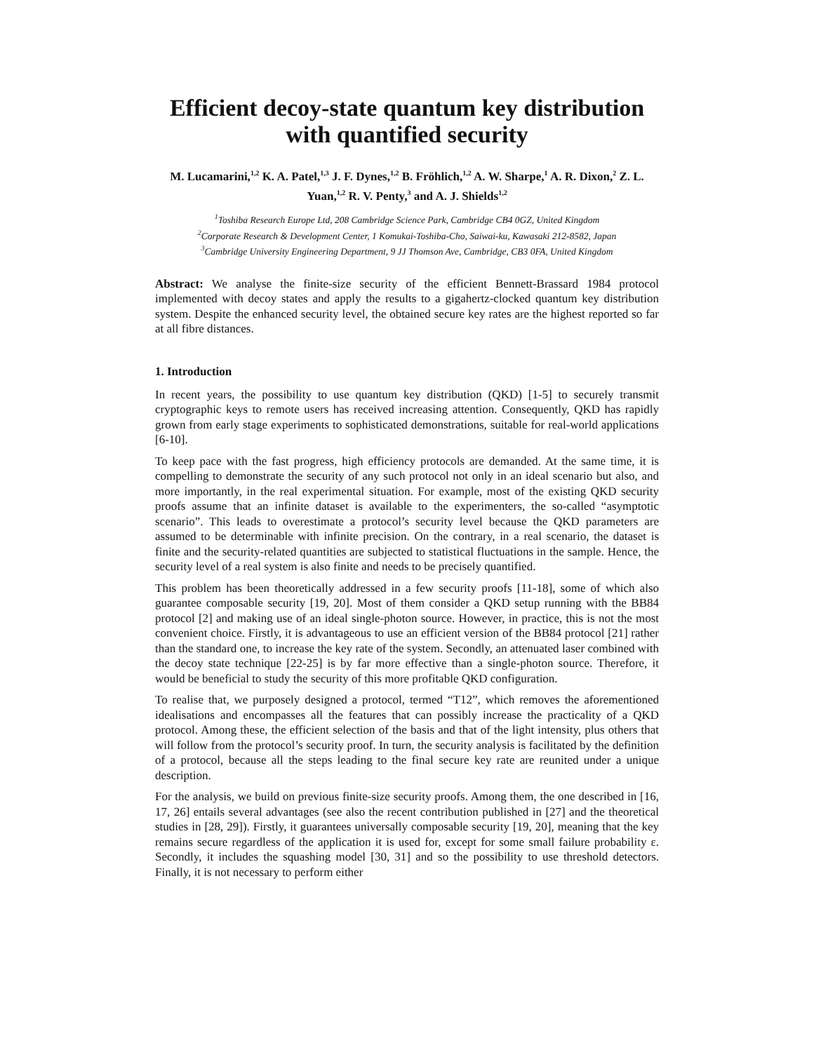Efficient decoy-state quantum key distribution
with quantified security
M. Lucamarini,<sup>1,2</sup> K. A. Patel,<sup>1,3</sup> J. F. Dynes,<sup>1,2</sup> B. Fröhlich,<sup>1,2</sup> A. W. Sharpe,<sup>1</sup> A. R. Dixon,<sup>2</sup> Z. L. Yuan,<sup>1,2</sup> R. V. Penty,<sup>3</sup> and A. J. Shields<sup>1,2</sup>
<sup>1</sup> Toshiba Research Europe Ltd, 208 Cambridge Science Park, Cambridge CB4 0GZ, United Kingdom
<sup>2</sup> Corporate Research & Development Center, 1 Komukai-Toshiba-Cho, Saiwai-ku, Kawasaki 212-8582, Japan
<sup>3</sup> Cambridge University Engineering Department, 9 JJ Thomson Ave, Cambridge, CB3 0FA, United Kingdom
Abstract: We analyse the finite-size security of the efficient Bennett-Brassard 1984 protocol implemented with decoy states and apply the results to a gigahertz-clocked quantum key distribution system. Despite the enhanced security level, the obtained secure key rates are the highest reported so far at all fibre distances.
1. Introduction
In recent years, the possibility to use quantum key distribution (QKD) [1-5] to securely transmit cryptographic keys to remote users has received increasing attention. Consequently, QKD has rapidly grown from early stage experiments to sophisticated demonstrations, suitable for real-world applications [6-10].
To keep pace with the fast progress, high efficiency protocols are demanded. At the same time, it is compelling to demonstrate the security of any such protocol not only in an ideal scenario but also, and more importantly, in the real experimental situation. For example, most of the existing QKD security proofs assume that an infinite dataset is available to the experimenters, the so-called “asymptotic scenario”. This leads to overestimate a protocol’s security level because the QKD parameters are assumed to be determinable with infinite precision. On the contrary, in a real scenario, the dataset is finite and the security-related quantities are subjected to statistical fluctuations in the sample. Hence, the security level of a real system is also finite and needs to be precisely quantified.
This problem has been theoretically addressed in a few security proofs [11-18], some of which also guarantee composable security [19, 20]. Most of them consider a QKD setup running with the BB84 protocol [2] and making use of an ideal single-photon source. However, in practice, this is not the most convenient choice. Firstly, it is advantageous to use an efficient version of the BB84 protocol [21] rather than the standard one, to increase the key rate of the system. Secondly, an attenuated laser combined with the decoy state technique [22-25] is by far more effective than a single-photon source. Therefore, it would be beneficial to study the security of this more profitable QKD configuration.
To realise that, we purposely designed a protocol, termed “T12”, which removes the aforementioned idealisations and encompasses all the features that can possibly increase the practicality of a QKD protocol. Among these, the efficient selection of the basis and that of the light intensity, plus others that will follow from the protocol’s security proof. In turn, the security analysis is facilitated by the definition of a protocol, because all the steps leading to the final secure key rate are reunited under a unique description.
For the analysis, we build on previous finite-size security proofs. Among them, the one described in [16, 17, 26] entails several advantages (see also the recent contribution published in [27] and the theoretical studies in [28, 29]). Firstly, it guarantees universally composable security [19, 20], meaning that the key remains secure regardless of the application it is used for, except for some small failure probability ε. Secondly, it includes the squashing model [30, 31] and so the possibility to use threshold detectors. Finally, it is not necessary to perform either